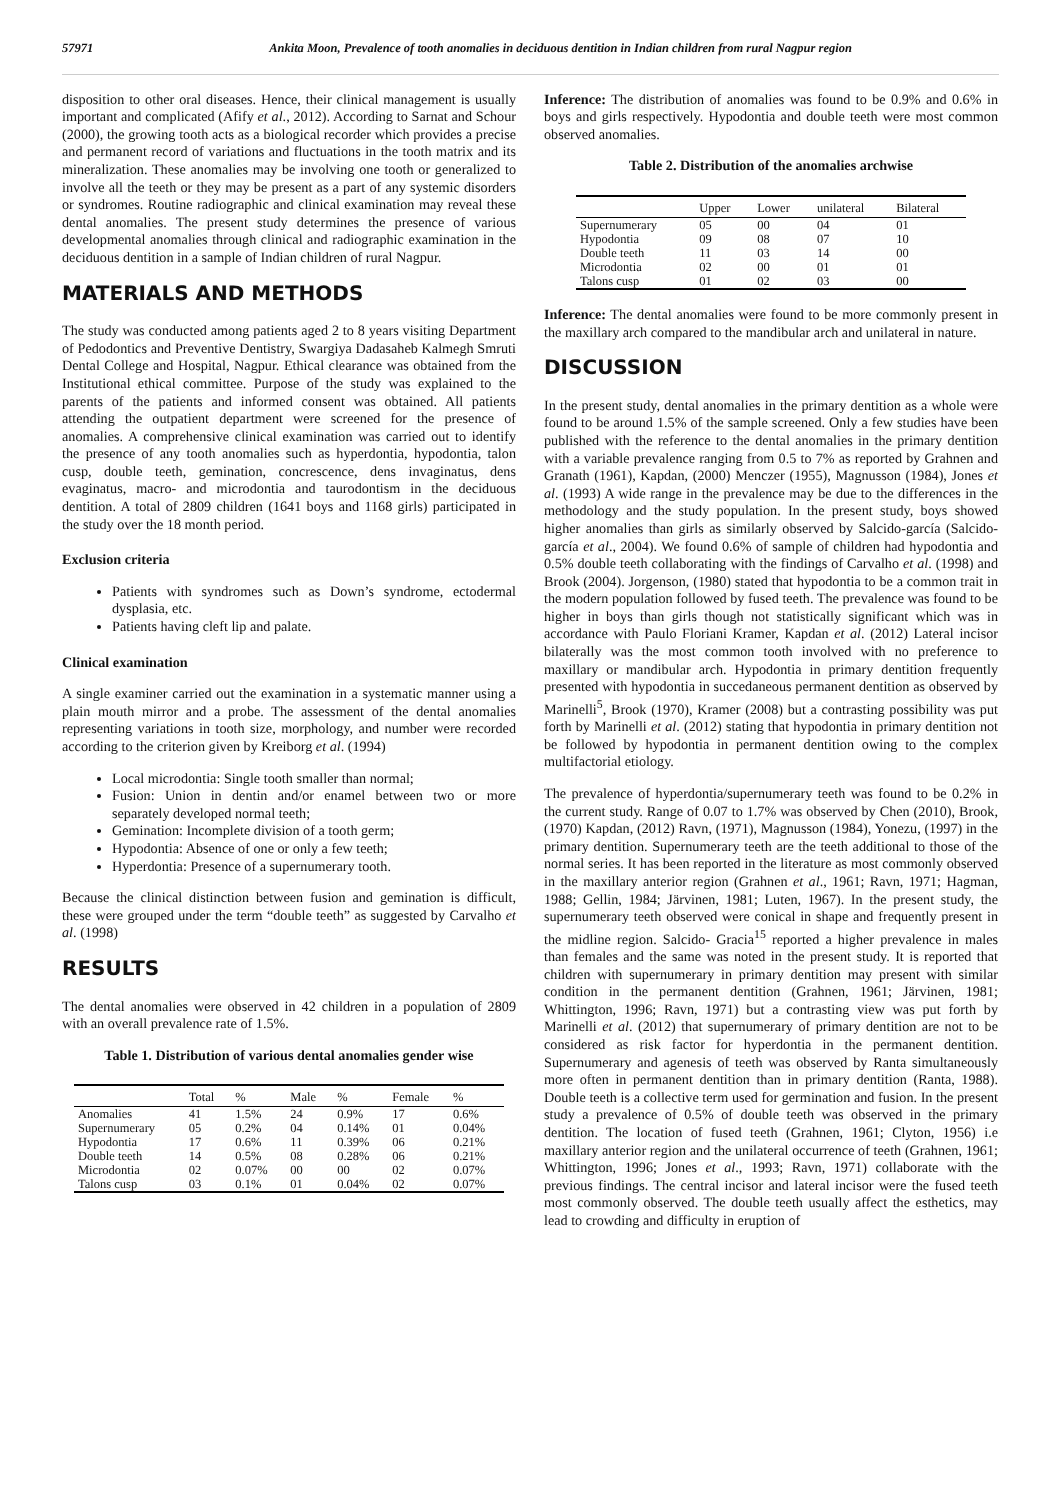57971 Ankita Moon, Prevalence of tooth anomalies in deciduous dentition in Indian children from rural Nagpur region
disposition to other oral diseases. Hence, their clinical management is usually important and complicated (Afify et al., 2012). According to Sarnat and Schour (2000), the growing tooth acts as a biological recorder which provides a precise and permanent record of variations and fluctuations in the tooth matrix and its mineralization. These anomalies may be involving one tooth or generalized to involve all the teeth or they may be present as a part of any systemic disorders or syndromes. Routine radiographic and clinical examination may reveal these dental anomalies. The present study determines the presence of various developmental anomalies through clinical and radiographic examination in the deciduous dentition in a sample of Indian children of rural Nagpur.
MATERIALS AND METHODS
The study was conducted among patients aged 2 to 8 years visiting Department of Pedodontics and Preventive Dentistry, Swargiya Dadasaheb Kalmegh Smruti Dental College and Hospital, Nagpur. Ethical clearance was obtained from the Institutional ethical committee. Purpose of the study was explained to the parents of the patients and informed consent was obtained. All patients attending the outpatient department were screened for the presence of anomalies. A comprehensive clinical examination was carried out to identify the presence of any tooth anomalies such as hyperdontia, hypodontia, talon cusp, double teeth, gemination, concrescence, dens invaginatus, dens evaginatus, macro- and microdontia and taurodontism in the deciduous dentition. A total of 2809 children (1641 boys and 1168 girls) participated in the study over the 18 month period.
Exclusion criteria
Patients with syndromes such as Down’s syndrome, ectodermal dysplasia, etc.
Patients having cleft lip and palate.
Clinical examination
A single examiner carried out the examination in a systematic manner using a plain mouth mirror and a probe. The assessment of the dental anomalies representing variations in tooth size, morphology, and number were recorded according to the criterion given by Kreiborg et al. (1994)
Local microdontia: Single tooth smaller than normal;
Fusion: Union in dentin and/or enamel between two or more separately developed normal teeth;
Gemination: Incomplete division of a tooth germ;
Hypodontia: Absence of one or only a few teeth;
Hyperdontia: Presence of a supernumerary tooth.
Because the clinical distinction between fusion and gemination is difficult, these were grouped under the term “double teeth” as suggested by Carvalho et al. (1998)
RESULTS
The dental anomalies were observed in 42 children in a population of 2809 with an overall prevalence rate of 1.5%.
Table 1. Distribution of various dental anomalies gender wise
| | Total | % | Male | % | Female | % |
| --- | --- | --- | --- | --- | --- | --- |
| Anomalies | 41 | 1.5% | 24 | 0.9% | 17 | 0.6% |
| Supernumerary | 05 | 0.2% | 04 | 0.14% | 01 | 0.04% |
| Hypodontia | 17 | 0.6% | 11 | 0.39% | 06 | 0.21% |
| Double teeth | 14 | 0.5% | 08 | 0.28% | 06 | 0.21% |
| Microdontia | 02 | 0.07% | 00 | 00 | 02 | 0.07% |
| Talons cusp | 03 | 0.1% | 01 | 0.04% | 02 | 0.07% |
Inference: The distribution of anomalies was found to be 0.9% and 0.6% in boys and girls respectively. Hypodontia and double teeth were most common observed anomalies.
Table 2. Distribution of the anomalies archwise
| | Upper | Lower | unilateral | Bilateral |
| --- | --- | --- | --- | --- |
| Supernumerary | 05 | 00 | 04 | 01 |
| Hypodontia | 09 | 08 | 07 | 10 |
| Double teeth | 11 | 03 | 14 | 00 |
| Microdontia | 02 | 00 | 01 | 01 |
| Talons cusp | 01 | 02 | 03 | 00 |
Inference: The dental anomalies were found to be more commonly present in the maxillary arch compared to the mandibular arch and unilateral in nature.
DISCUSSION
In the present study, dental anomalies in the primary dentition as a whole were found to be around 1.5% of the sample screened. Only a few studies have been published with the reference to the dental anomalies in the primary dentition with a variable prevalence ranging from 0.5 to 7% as reported by Grahnen and Granath (1961), Kapdan, (2000) Menczer (1955), Magnusson (1984), Jones et al. (1993) A wide range in the prevalence may be due to the differences in the methodology and the study population. In the present study, boys showed higher anomalies than girls as similarly observed by Salcido-garcía (Salcido-garcía et al., 2004). We found 0.6% of sample of children had hypodontia and 0.5% double teeth collaborating with the findings of Carvalho et al. (1998) and Brook (2004). Jorgenson, (1980) stated that hypodontia to be a common trait in the modern population followed by fused teeth. The prevalence was found to be higher in boys than girls though not statistically significant which was in accordance with Paulo Floriani Kramer, Kapdan et al. (2012) Lateral incisor bilaterally was the most common tooth involved with no preference to maxillary or mandibular arch. Hypodontia in primary dentition frequently presented with hypodontia in succedaneous permanent dentition as observed by Marinelli<sup>5</sup>, Brook (1970), Kramer (2008) but a contrasting possibility was put forth by Marinelli et al. (2012) stating that hypodontia in primary dentition not be followed by hypodontia in permanent dentition owing to the complex multifactorial etiology.
The prevalence of hyperdontia/supernumerary teeth was found to be 0.2% in the current study. Range of 0.07 to 1.7% was observed by Chen (2010), Brook, (1970) Kapdan, (2012) Ravn, (1971), Magnusson (1984), Yonezu, (1997) in the primary dentition. Supernumerary teeth are the teeth additional to those of the normal series. It has been reported in the literature as most commonly observed in the maxillary anterior region (Grahnen et al., 1961; Ravn, 1971; Hagman, 1988; Gellin, 1984; Järvinen, 1981; Luten, 1967). In the present study, the supernumerary teeth observed were conical in shape and frequently present in the midline region. Salcido- Gracia<sup>15</sup> reported a higher prevalence in males than females and the same was noted in the present study. It is reported that children with supernumerary in primary dentition may present with similar condition in the permanent dentition (Grahnen, 1961; Järvinen, 1981; Whittington, 1996; Ravn, 1971) but a contrasting view was put forth by Marinelli et al. (2012) that supernumerary of primary dentition are not to be considered as risk factor for hyperdontia in the permanent dentition. Supernumerary and agenesis of teeth was observed by Ranta simultaneously more often in permanent dentition than in primary dentition (Ranta, 1988). Double teeth is a collective term used for germination and fusion. In the present study a prevalence of 0.5% of double teeth was observed in the primary dentition. The location of fused teeth (Grahnen, 1961; Clyton, 1956) i.e maxillary anterior region and the unilateral occurrence of teeth (Grahnen, 1961; Whittington, 1996; Jones et al., 1993; Ravn, 1971) collaborate with the previous findings. The central incisor and lateral incisor were the fused teeth most commonly observed. The double teeth usually affect the esthetics, may lead to crowding and difficulty in eruption of